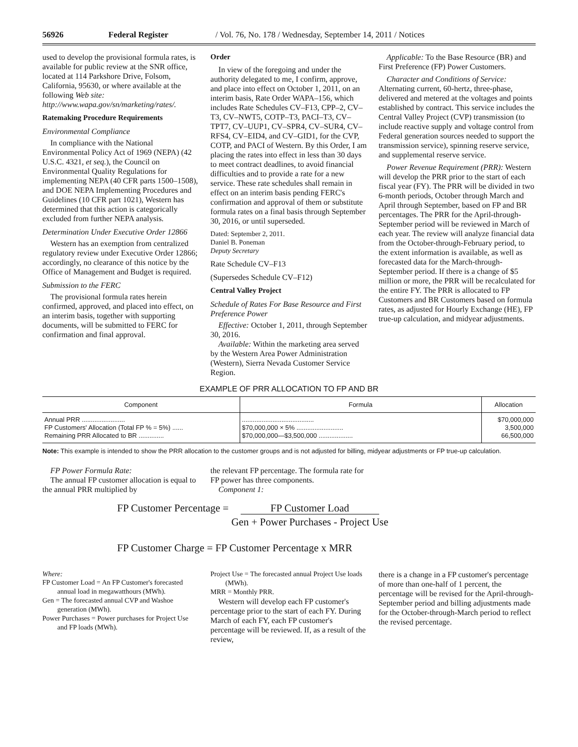56926 Federal Register / Vol. 76, No. 178 / Wednesday, September 14, 2011 / Notices
used to develop the provisional formula rates, is available for public review at the SNR office, located at 114 Parkshore Drive, Folsom, California, 95630, or where available at the following Web site: http://www.wapa.gov/sn/marketing/rates/.
Ratemaking Procedure Requirements
Environmental Compliance
In compliance with the National Environmental Policy Act of 1969 (NEPA) (42 U.S.C. 4321, et seq.), the Council on Environmental Quality Regulations for implementing NEPA (40 CFR parts 1500–1508), and DOE NEPA Implementing Procedures and Guidelines (10 CFR part 1021), Western has determined that this action is categorically excluded from further NEPA analysis.
Determination Under Executive Order 12866
Western has an exemption from centralized regulatory review under Executive Order 12866; accordingly, no clearance of this notice by the Office of Management and Budget is required.
Submission to the FERC
The provisional formula rates herein confirmed, approved, and placed into effect, on an interim basis, together with supporting documents, will be submitted to FERC for confirmation and final approval.
Order
In view of the foregoing and under the authority delegated to me, I confirm, approve, and place into effect on October 1, 2011, on an interim basis, Rate Order WAPA–156, which includes Rate Schedules CV–F13, CPP–2, CV–T3, CV–NWT5, COTP–T3, PACI–T3, CV–TPT7, CV–UUP1, CV–SPR4, CV–SUR4, CV–RFS4, CV–EID4, and CV–GID1, for the CVP, COTP, and PACI of Western. By this Order, I am placing the rates into effect in less than 30 days to meet contract deadlines, to avoid financial difficulties and to provide a rate for a new service. These rate schedules shall remain in effect on an interim basis pending FERC's confirmation and approval of them or substitute formula rates on a final basis through September 30, 2016, or until superseded.
Dated: September 2, 2011.
Daniel B. Poneman
Deputy Secretary
Rate Schedule CV–F13
(Supersedes Schedule CV–F12)
Central Valley Project
Schedule of Rates For Base Resource and First Preference Power
Effective: October 1, 2011, through September 30, 2016.
Available: Within the marketing area served by the Western Area Power Administration (Western), Sierra Nevada Customer Service Region.
Applicable: To the Base Resource (BR) and First Preference (FP) Power Customers.
Character and Conditions of Service: Alternating current, 60-hertz, three-phase, delivered and metered at the voltages and points established by contract. This service includes the Central Valley Project (CVP) transmission (to include reactive supply and voltage control from Federal generation sources needed to support the transmission service), spinning reserve service, and supplemental reserve service.
Power Revenue Requirement (PRR): Western will develop the PRR prior to the start of each fiscal year (FY). The PRR will be divided in two 6-month periods, October through March and April through September, based on FP and BR percentages. The PRR for the April-through-September period will be reviewed in March of each year. The review will analyze financial data from the October-through-February period, to the extent information is available, as well as forecasted data for the March-through-September period. If there is a change of $5 million or more, the PRR will be recalculated for the entire FY. The PRR is allocated to FP Customers and BR Customers based on formula rates, as adjusted for Hourly Exchange (HE), FP true-up calculation, and midyear adjustments.
EXAMPLE OF PRR ALLOCATION TO FP AND BR
| Component | Formula | Allocation |
| --- | --- | --- |
| Annual PRR ........................ FP Customers' Allocation (Total FP % = 5%) ...... Remaining PRR Allocated to BR .............. | ........................................ $70,000,000 × 5% .......................... $70,000,000—$3,500,000 ................... | $70,000,000 3,500,000 66,500,000 |
Note: This example is intended to show the PRR allocation to the customer groups and is not adjusted for billing, midyear adjustments or FP true-up calculation.
FP Power Formula Rate:
The annual FP customer allocation is equal to the annual PRR multiplied by
the relevant FP percentage. The formula rate for FP power has three components.
Component 1:
FP Customer Percentage = FP Customer Load
Gen + Power Purchases - Project Use
FP Customer Charge = FP Customer Percentage x MRR
Where:
FP Customer Load = An FP Customer's forecasted annual load in megawatthours (MWh).
Gen = The forecasted annual CVP and Washoe generation (MWh).
Power Purchases = Power purchases for Project Use and FP loads (MWh).
Project Use = The forecasted annual Project Use loads (MWh).
MRR = Monthly PRR.
Western will develop each FP customer's percentage prior to the start of each FY. During March of each FY, each FP customer's percentage will be reviewed. If, as a result of the review,
there is a change in a FP customer's percentage of more than one-half of 1 percent, the percentage will be revised for the April-through-September period and billing adjustments made for the October-through-March period to reflect the revised percentage.